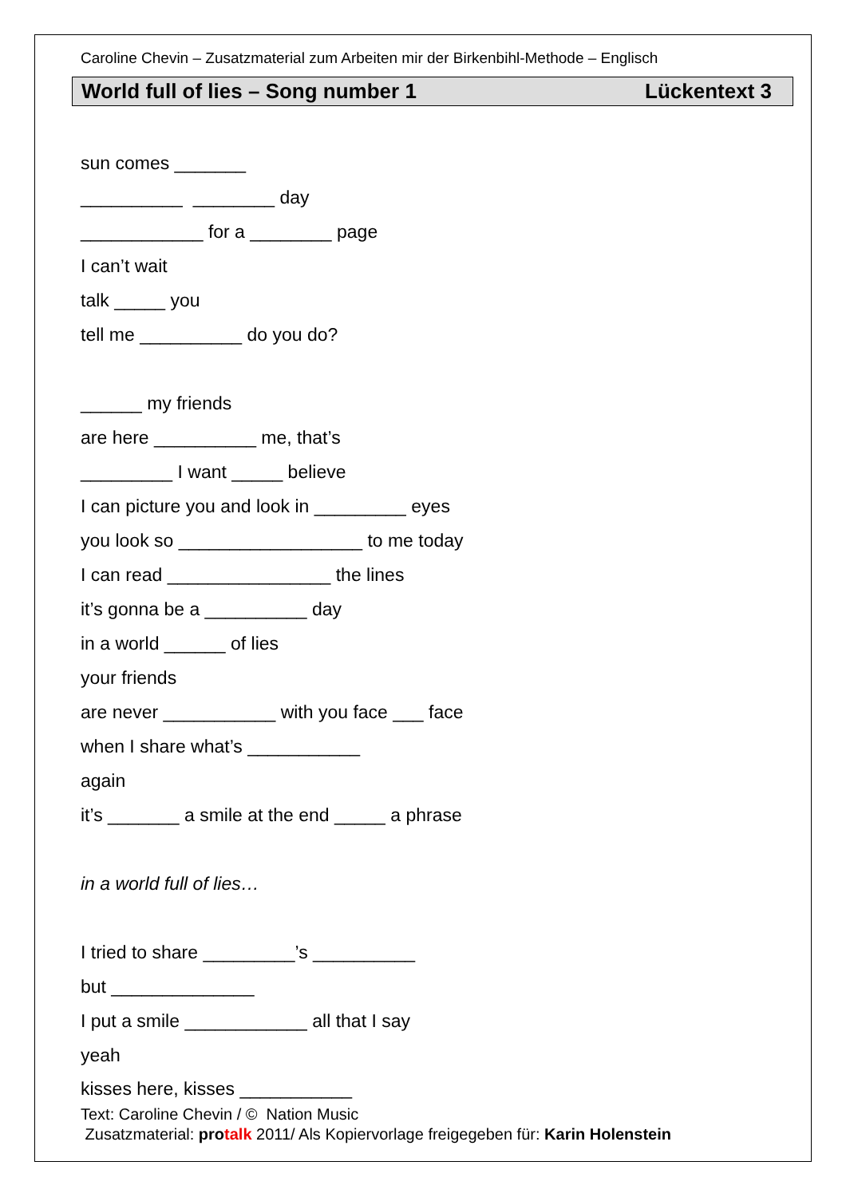Caroline Chevin – Zusatzmaterial zum Arbeiten mir der Birkenbihl-Methode – Englisch
World full of lies – Song number 1 Lückentext 3
sun comes _______
__________ ________ day
____________ for a ________ page
I can’t wait
talk _____ you
tell me __________ do you do?
______ my friends
are here __________ me, that’s
_________ I want _____ believe
I can picture you and look in _________ eyes
you look so __________________ to me today
I can read ________________ the lines
it’s gonna be a __________ day
in a world ______ of lies
your friends
are never ___________ with you face ___ face
when I share what’s ___________
again
it’s _______ a smile at the end _____ a phrase
in a world full of lies…
I tried to share _________’s __________
but ______________
I put a smile ____________ all that I say
yeah
kisses here, kisses ___________
Text: Caroline Chevin / © Nation Music
Zusatzmaterial: pro talk 2011/ Als Kopiervorlage freigegeben für: Karin Holenstein